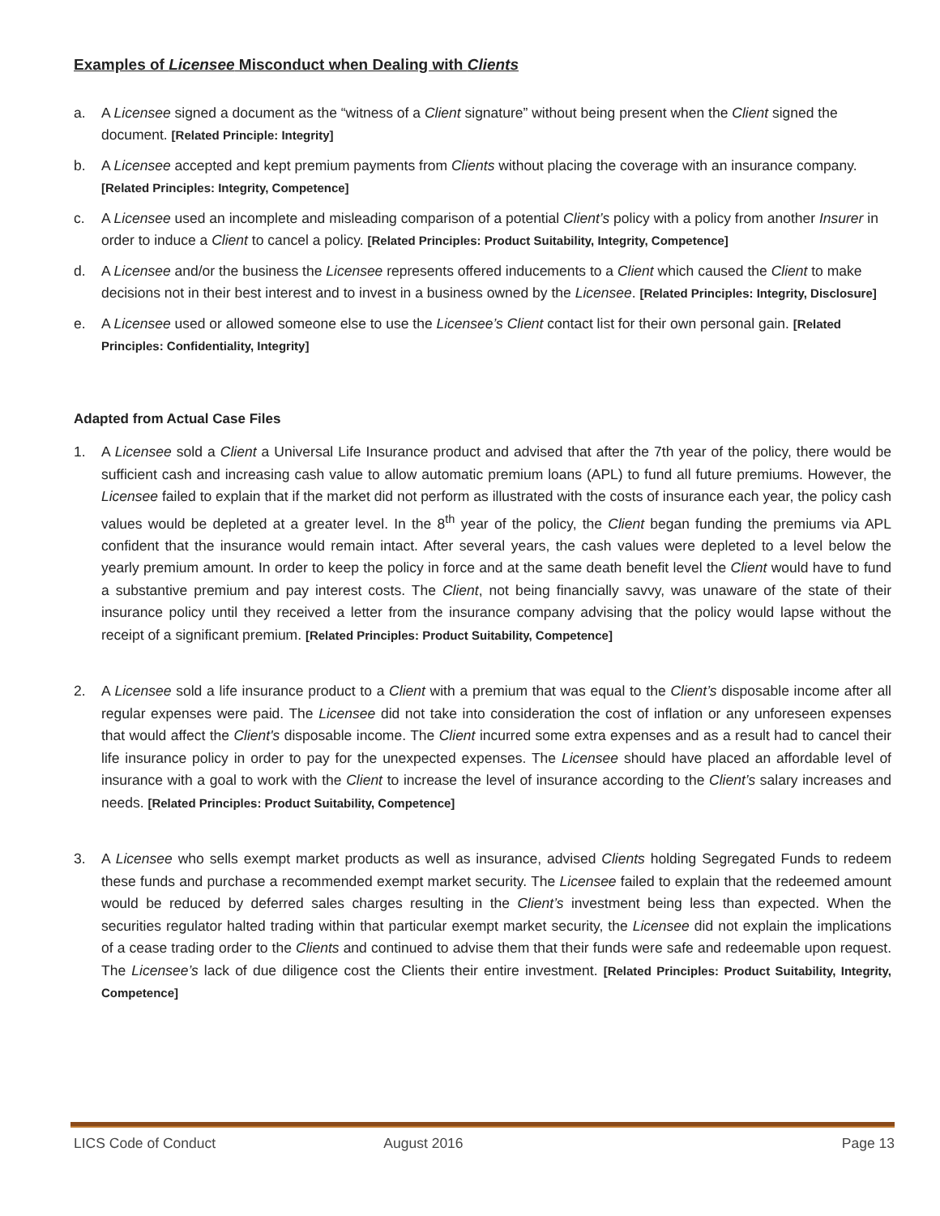Examples of Licensee Misconduct when Dealing with Clients
a. A Licensee signed a document as the “witness of a Client signature” without being present when the Client signed the document. [Related Principle: Integrity]
b. A Licensee accepted and kept premium payments from Clients without placing the coverage with an insurance company. [Related Principles: Integrity, Competence]
c. A Licensee used an incomplete and misleading comparison of a potential Client’s policy with a policy from another Insurer in order to induce a Client to cancel a policy. [Related Principles: Product Suitability, Integrity, Competence]
d. A Licensee and/or the business the Licensee represents offered inducements to a Client which caused the Client to make decisions not in their best interest and to invest in a business owned by the Licensee. [Related Principles: Integrity, Disclosure]
e. A Licensee used or allowed someone else to use the Licensee’s Client contact list for their own personal gain. [Related Principles: Confidentiality, Integrity]
Adapted from Actual Case Files
1. A Licensee sold a Client a Universal Life Insurance product and advised that after the 7th year of the policy, there would be sufficient cash and increasing cash value to allow automatic premium loans (APL) to fund all future premiums. However, the Licensee failed to explain that if the market did not perform as illustrated with the costs of insurance each year, the policy cash values would be depleted at a greater level. In the 8<sup>th</sup> year of the policy, the Client began funding the premiums via APL confident that the insurance would remain intact. After several years, the cash values were depleted to a level below the yearly premium amount. In order to keep the policy in force and at the same death benefit level the Client would have to fund a substantive premium and pay interest costs. The Client, not being financially savvy, was unaware of the state of their insurance policy until they received a letter from the insurance company advising that the policy would lapse without the receipt of a significant premium. [Related Principles: Product Suitability, Competence]
2. A Licensee sold a life insurance product to a Client with a premium that was equal to the Client’s disposable income after all regular expenses were paid. The Licensee did not take into consideration the cost of inflation or any unforeseen expenses that would affect the Client's disposable income. The Client incurred some extra expenses and as a result had to cancel their life insurance policy in order to pay for the unexpected expenses. The Licensee should have placed an affordable level of insurance with a goal to work with the Client to increase the level of insurance according to the Client’s salary increases and needs. [Related Principles: Product Suitability, Competence]
3. A Licensee who sells exempt market products as well as insurance, advised Clients holding Segregated Funds to redeem these funds and purchase a recommended exempt market security. The Licensee failed to explain that the redeemed amount would be reduced by deferred sales charges resulting in the Client’s investment being less than expected. When the securities regulator halted trading within that particular exempt market security, the Licensee did not explain the implications of a cease trading order to the Clients and continued to advise them that their funds were safe and redeemable upon request. The Licensee’s lack of due diligence cost the Clients their entire investment. [Related Principles: Product Suitability, Integrity, Competence]
LICS Code of Conduct August 2016 Page 13